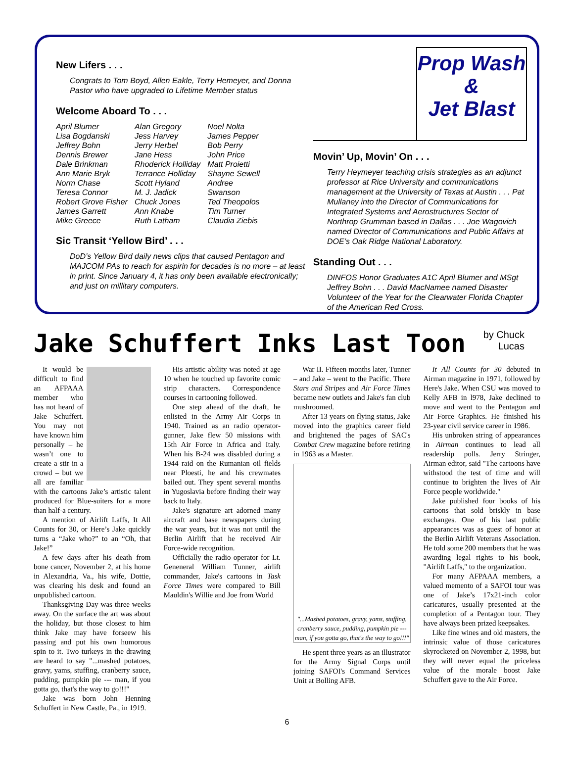New Lifers . . .
Congrats to Tom Boyd, Allen Eakle, Terry Hemeyer, and Donna Pastor who have upgraded to Lifetime Member status
Welcome Aboard To . . .
April Blumer
Lisa Bogdanski
Jeffrey Bohn
Dennis Brewer
Dale Brinkman
Ann Marie Bryk
Norm Chase
Teresa Connor
Robert Grove Fisher
James Garrett
Mike Greece
Alan Gregory
Jess Harvey
Jerry Herbel
Jane Hess
Rhoderick Holliday
Terrance Holliday
Scott Hyland
M. J. Jadick
Chuck Jones
Ann Knabe
Ruth Latham
Noel Nolta
James Pepper
Bob Perry
John Price
Matt Proietti
Shayne Sewell
Andree
Swanson
Ted Theopolos
Tim Turner
Claudia Ziebis
Sic Transit ‘Yellow Bird’ . . .
DoD’s Yellow Bird daily news clips that caused Pentagon and MAJCOM PAs to reach for aspirin for decades is no more – at least in print. Since January 4, it has only been available electronically; and just on millitary computers.
Prop Wash
&
Jet Blast
Movin’ Up, Movin’ On . . .
Terry Heymeyer teaching crisis strategies as an adjunct professor at Rice University and communications management at the University of Texas at Austin . . . Pat Mullaney into the Director of Communications for Integrated Systems and Aerostructures Sector of Northrop Grumman based in Dallas . . . Joe Wagovich named Director of Communications and Public Affairs at DOE’s Oak Ridge National Laboratory.
Standing Out . . .
DINFOS Honor Graduates A1C April Blumer and MSgt Jeffrey Bohn . . . David MacNamee named Disaster Volunteer of the Year for the Clearwater Florida Chapter of the American Red Cross.
Jake Schuffert Inks Last Toon
by Chuck
Lucas
It would be difficult to find an AFPAAA member who has not heard of Jake Schuffert. You may not have known him personally – he wasn’t one to create a stir in a crowd – but we all are familiar with the cartoons Jake’s artistic talent produced for Blue-suiters for a more than half-a century.
A mention of Airlift Laffs, It All Counts for 30, or Here’s Jake quickly turns a “Jake who?” to an “Oh, that Jake!”
A few days after his death from bone cancer, November 2, at his home in Alexandria, Va., his wife, Dottie, was clearing his desk and found an unpublished cartoon.
Thanksgiving Day was three weeks away. On the surface the art was about the holiday, but those closest to him think Jake may have forseew his passing and put his own humorous spin to it. Two turkeys in the drawing are heard to say "...mashed potatoes, gravy, yams, stuffing, cranberry sauce, pudding, pumpkin pie --- man, if you gotta go, that's the way to go!!!"
Jake was born John Henning Schuffert in New Castle, Pa., in 1919.
His artistic ability was noted at age 10 when he touched up favorite comic strip characters. Correspondence courses in cartooning followed.
One step ahead of the draft, he enlisted in the Army Air Corps in 1940. Trained as an radio operator-gunner, Jake flew 50 missions with 15th Air Force in Africa and Italy. When his B-24 was disabled during a 1944 raid on the Rumanian oil fields near Ploesti, he and his crewmates bailed out. They spent several months in Yugoslavia before finding their way back to Italy.
Jake's signature art adorned many aircraft and base newspapers during the war years, but it was not until the Berlin Airlift that he received Air Force-wide recognition.
Officially the radio operator for Lt. Geneneral William Tunner, airlift commander, Jake's cartoons in Task Force Times were compared to Bill Mauldin's Willie and Joe from World
War II. Fifteen months later, Tunner – and Jake – went to the Pacific. There Stars and Stripes and Air Force Times became new outlets and Jake's fan club mushroomed.
After 13 years on flying status, Jake moved into the graphics career field and brightened the pages of SAC's Combat Crew magazine before retiring in 1963 as a Master.
"...Mashed potatoes, gravy, yams, stuffing, cranberry sauce, pudding, pumpkin pie --- man, if you gotta go, that's the way to go!!!"
He spent three years as an illustrator for the Army Signal Corps until joining SAFOI's Command Services Unit at Bolling AFB.
It All Counts for 30 debuted in Airman magazine in 1971, followed by Here's Jake. When CSU was moved to Kelly AFB in l978, Jake declined to move and went to the Pentagon and Air Force Graphics. He finished his 23-year civil service career in 1986.
His unbroken string of appearances in Airman continues to lead all readership polls. Jerry Stringer, Airman editor, said "The cartoons have withstood the test of time and will continue to brighten the lives of Air Force people worldwide."
Jake published four books of his cartoons that sold briskly in base exchanges. One of his last public appearances was as guest of honor at the Berlin Airlift Veterans Association. He told some 200 members that he was awarding legal rights to his book, "Airlift Laffs," to the organization.
For many AFPAAA members, a valued memento of a SAFOI tour was one of Jake’s 17x21-inch color caricatures, usually presented at the completion of a Pentagon tour. They have always been prized keepsakes.
Like fine wines and old masters, the intrinsic value of those caricatures skyrocketed on November 2, 1998, but they will never equal the priceless value of the morale boost Jake Schuffert gave to the Air Force.
6